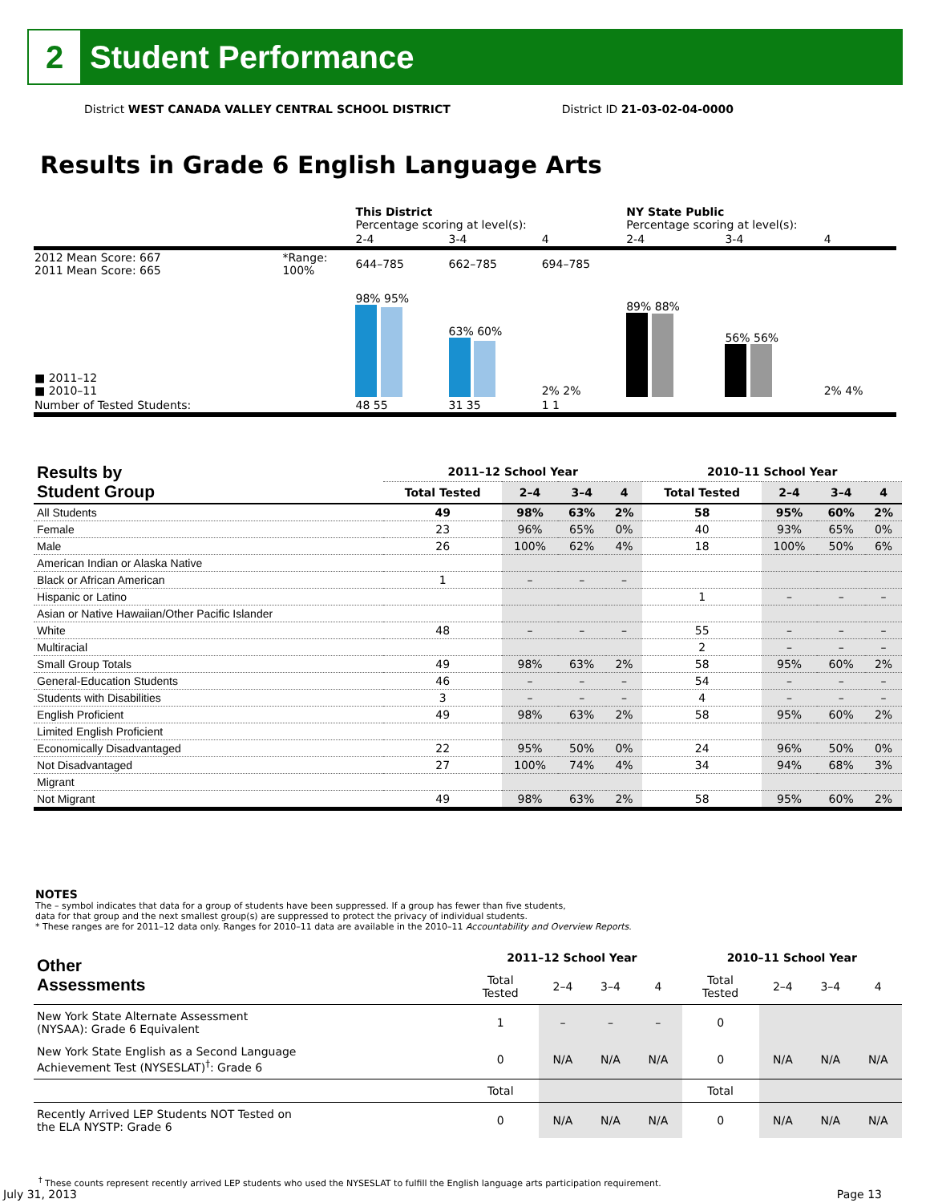2
Student Performance
District WEST CANADA VALLEY CENTRAL SCHOOL DISTRICT District ID 21-03-02-04-0000
Results in Grade 6 English Language Arts
| | | This District Percentage scoring at level(s): | | | NY State Public Percentage scoring at level(s): | | |
| | | 2-4 | 3-4 | 4 | 2-4 | 3-4 | 4 |
| 2012 Mean Score: 667 2011 Mean Score: 665 | *Range: 100% | 644–785 | 662–785 | 694–785 | | | |
| ■ 2011–12 ■ 2010–11 | | 98% 95% | 63% 60% | 2% 2% | 89% 88% | 56% 56% | 2% 4% |
| Number of Tested Students: | | 48 55 | 31 35 | 1 1 | | | |
| Results by Student Group | 2011–12 School Year | | | | 2010–11 School Year | | | |
| --- | --- | --- | --- | --- | --- | --- | --- | --- |
| | Total Tested | 2–4 | 3–4 | 4 | Total Tested | 2–4 | 3–4 | 4 |
| All Students | 49 | 98% | 63% | 2% | 58 | 95% | 60% | 2% |
| Female | 23 | 96% | 65% | 0% | 40 | 93% | 65% | 0% |
| Male | 26 | 100% | 62% | 4% | 18 | 100% | 50% | 6% |
| American Indian or Alaska Native | | | | | | | | |
| Black or African American | 1 | – | – | – | | | | |
| Hispanic or Latino | | | | | 1 | – | – | – |
| Asian or Native Hawaiian/Other Pacific Islander | | | | | | | | |
| White | 48 | – | – | – | 55 | – | – | – |
| Multiracial | | | | | 2 | – | – | – |
| Small Group Totals | 49 | 98% | 63% | 2% | 58 | 95% | 60% | 2% |
| General-Education Students | 46 | – | – | – | 54 | – | – | – |
| Students with Disabilities | 3 | – | – | – | 4 | – | – | – |
| English Proficient | 49 | 98% | 63% | 2% | 58 | 95% | 60% | 2% |
| Limited English Proficient | | | | | | | | |
| Economically Disadvantaged | 22 | 95% | 50% | 0% | 24 | 96% | 50% | 0% |
| Not Disadvantaged | 27 | 100% | 74% | 4% | 34 | 94% | 68% | 3% |
| Migrant | | | | | | | | |
| Not Migrant | 49 | 98% | 63% | 2% | 58 | 95% | 60% | 2% |
NOTES
The – symbol indicates that data for a group of students have been suppressed. If a group has fewer than five students,
data for that group and the next smallest group(s) are suppressed to protect the privacy of individual students.
* These ranges are for 2011–12 data only. Ranges for 2010–11 data are available in the 2010–11 Accountability and Overview Reports.
| Other Assessments | 2011–12 School Year | | | | 2010–11 School Year | | | |
| --- | --- | --- | --- | --- | --- | --- | --- | --- |
| | Total Tested | 2–4 | 3–4 | 4 | Total Tested | 2–4 | 3–4 | 4 |
| New York State Alternate Assessment (NYSAA): Grade 6 Equivalent | 1 | – | – | – | 0 | | | |
| New York State English as a Second Language Achievement Test (NYSESLAT)<sup>†</sup>: Grade 6 | 0 | N/A | N/A | N/A | 0 | N/A | N/A | N/A |
| | Total | | | | Total | | | |
| Recently Arrived LEP Students NOT Tested on the ELA NYSTP: Grade 6 | 0 | N/A | N/A | N/A | 0 | N/A | N/A | N/A |
<sup>†</sup> These counts represent recently arrived LEP students who used the NYSESLAT to fulfill the English language arts participation requirement.
July 31, 2013 Page 13